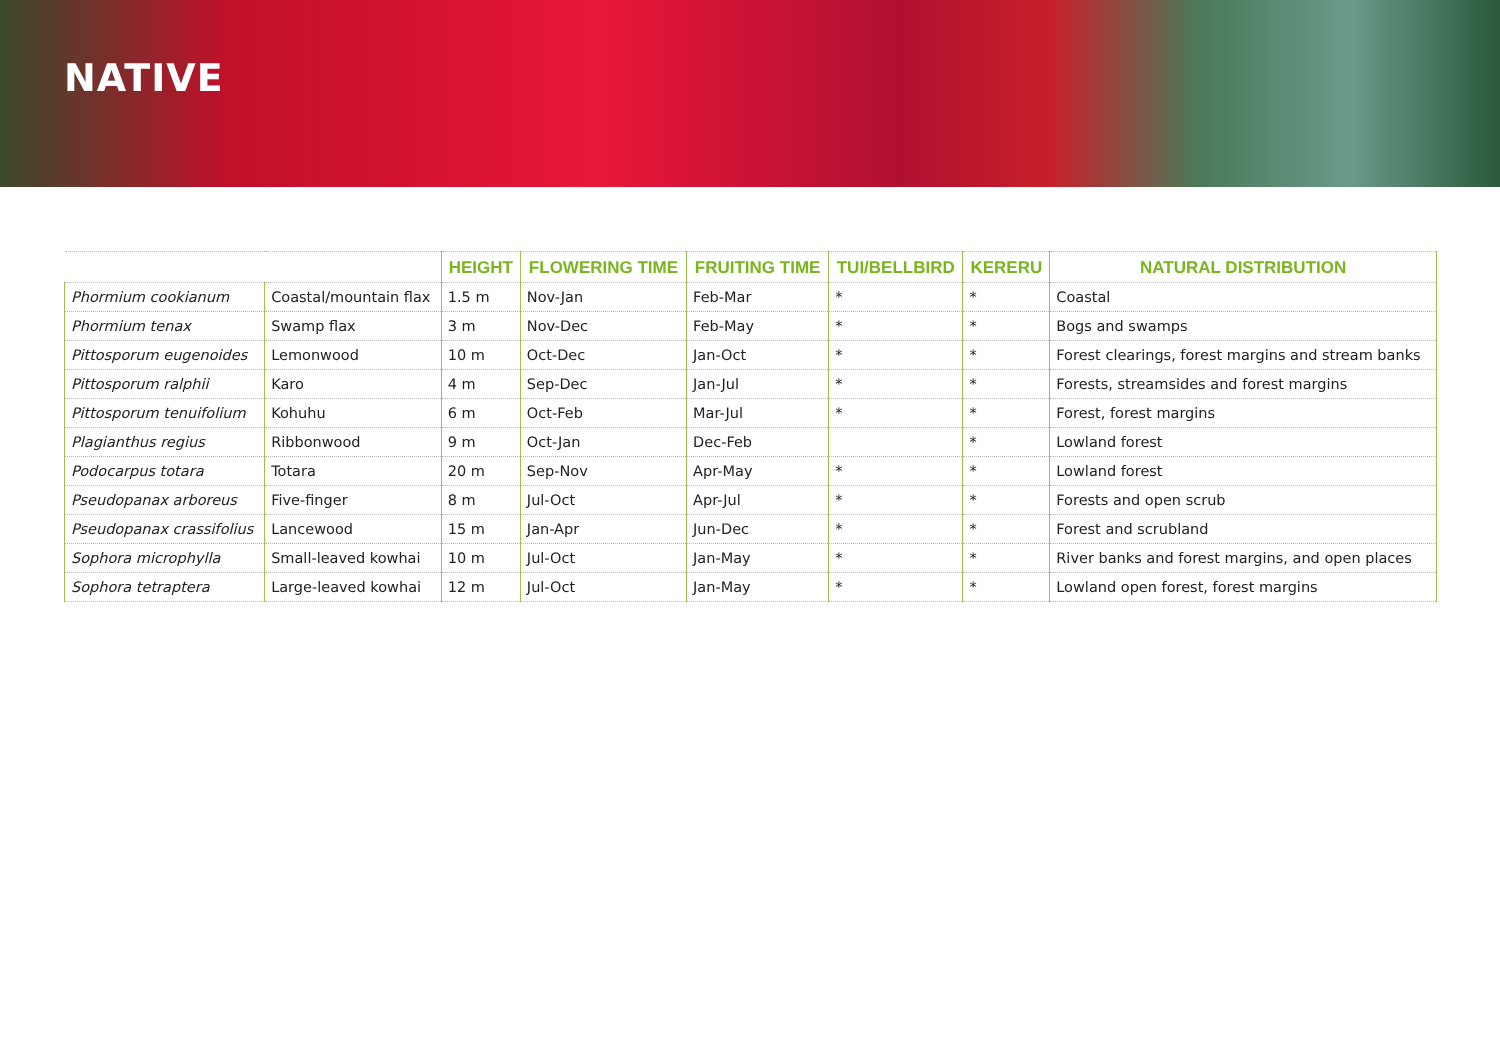NATIVE
| | | HEIGHT | FLOWERING TIME | FRUITING TIME | TUI/BELLBIRD | KERERU | NATURAL DISTRIBUTION |
| --- | --- | --- | --- | --- | --- | --- | --- |
| Phormium cookianum | Coastal/mountain flax | 1.5 m | Nov-Jan | Feb-Mar | * | * | Coastal |
| Phormium tenax | Swamp flax | 3 m | Nov-Dec | Feb-May | * | * | Bogs and swamps |
| Pittosporum eugenoides | Lemonwood | 10 m | Oct-Dec | Jan-Oct | * | * | Forest clearings, forest margins and stream banks |
| Pittosporum ralphii | Karo | 4 m | Sep-Dec | Jan-Jul | * | * | Forests, streamsides and forest margins |
| Pittosporum tenuifolium | Kohuhu | 6 m | Oct-Feb | Mar-Jul | * | * | Forest, forest margins |
| Plagianthus regius | Ribbonwood | 9 m | Oct-Jan | Dec-Feb | | * | Lowland forest |
| Podocarpus totara | Totara | 20 m | Sep-Nov | Apr-May | * | * | Lowland forest |
| Pseudopanax arboreus | Five-finger | 8 m | Jul-Oct | Apr-Jul | * | * | Forests and open scrub |
| Pseudopanax crassifolius | Lancewood | 15 m | Jan-Apr | Jun-Dec | * | * | Forest and scrubland |
| Sophora microphylla | Small-leaved kowhai | 10 m | Jul-Oct | Jan-May | * | * | River banks and forest margins, and open places |
| Sophora tetraptera | Large-leaved kowhai | 12 m | Jul-Oct | Jan-May | * | * | Lowland open forest, forest margins |